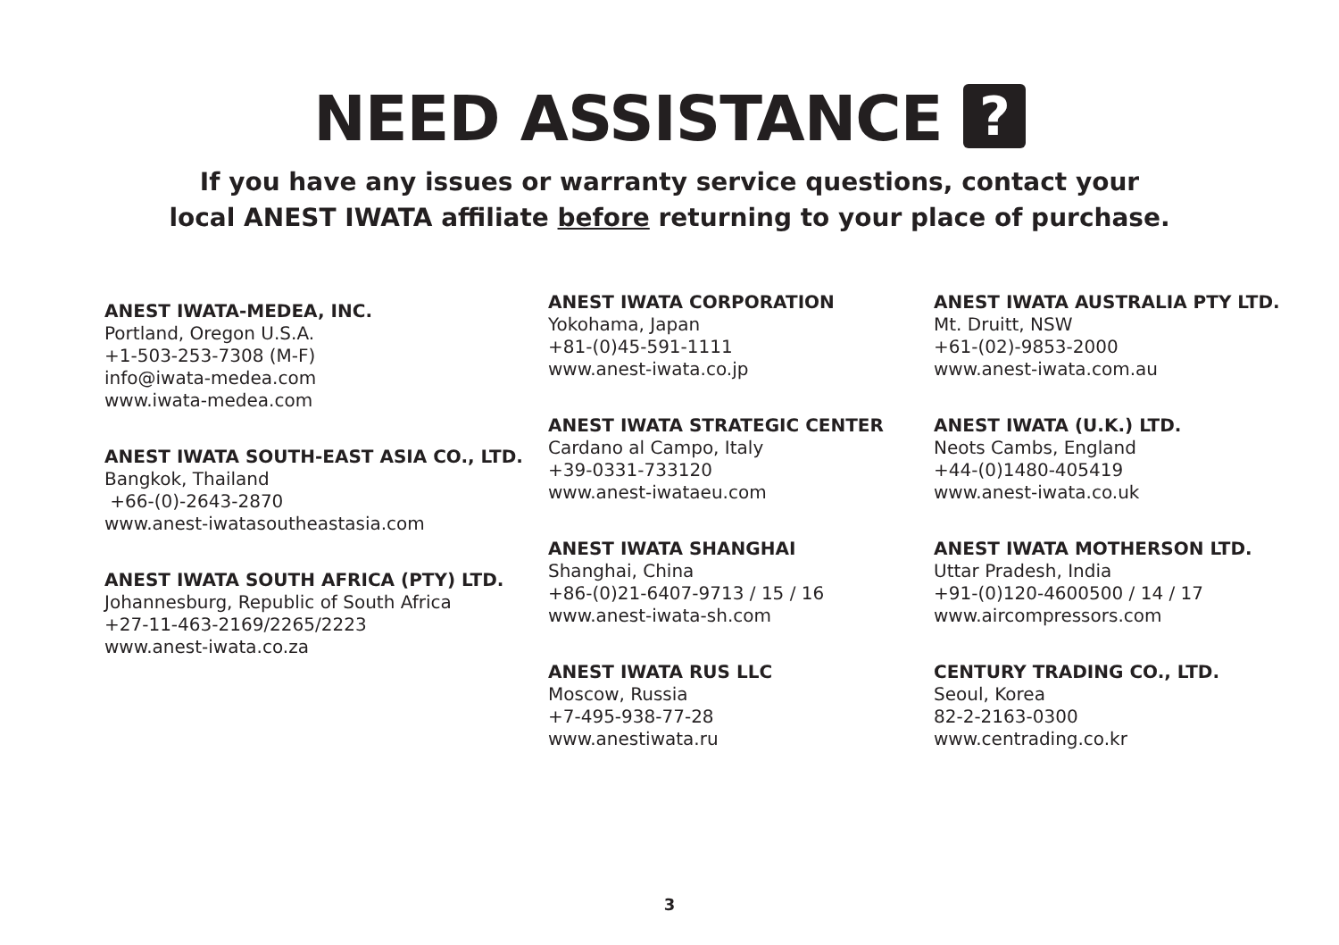NEED ASSISTANCE ?
If you have any issues or warranty service questions, contact your
local ANEST IWATA affiliate before returning to your place of purchase.
ANEST IWATA-MEDEA, INC.
Portland, Oregon U.S.A.
+1-503-253-7308 (M-F)
info@iwata-medea.com
www.iwata-medea.com
ANEST IWATA SOUTH-EAST ASIA CO., LTD.
Bangkok, Thailand
+66-(0)-2643-2870
www.anest-iwatasoutheastasia.com
ANEST IWATA SOUTH AFRICA (PTY) LTD.
Johannesburg, Republic of South Africa
+27-11-463-2169/2265/2223
www.anest-iwata.co.za
ANEST IWATA CORPORATION
Yokohama, Japan
+81-(0)45-591-1111
www.anest-iwata.co.jp
ANEST IWATA STRATEGIC CENTER
Cardano al Campo, Italy
+39-0331-733120
www.anest-iwataeu.com
ANEST IWATA SHANGHAI
Shanghai, China
+86-(0)21-6407-9713 / 15 / 16
www.anest-iwata-sh.com
ANEST IWATA RUS LLC
Moscow, Russia
+7-495-938-77-28
www.anestiwata.ru
ANEST IWATA AUSTRALIA PTY LTD.
Mt. Druitt, NSW
+61-(02)-9853-2000
www.anest-iwata.com.au
ANEST IWATA (U.K.) LTD.
Neots Cambs, England
+44-(0)1480-405419
www.anest-iwata.co.uk
ANEST IWATA MOTHERSON LTD.
Uttar Pradesh, India
+91-(0)120-4600500 / 14 / 17
www.aircompressors.com
CENTURY TRADING CO., LTD.
Seoul, Korea
82-2-2163-0300
www.centrading.co.kr
3